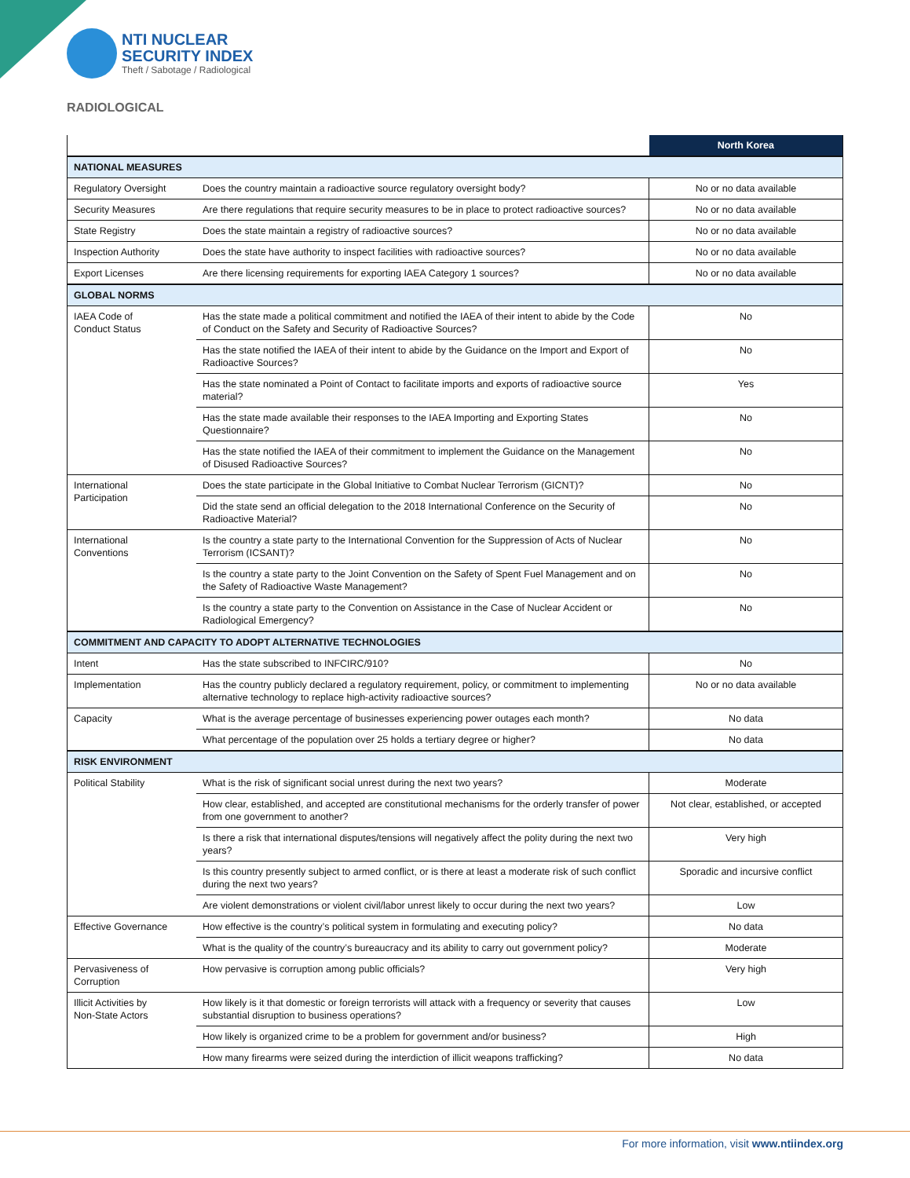NTI NUCLEAR
SECURITY INDEX
Theft / Sabotage / Radiological
RADIOLOGICAL
| | | North Korea |
| --- | --- | --- |
| NATIONAL MEASURES | | |
| Regulatory Oversight | Does the country maintain a radioactive source regulatory oversight body? | No or no data available |
| Security Measures | Are there regulations that require security measures to be in place to protect radioactive sources? | No or no data available |
| State Registry | Does the state maintain a registry of radioactive sources? | No or no data available |
| Inspection Authority | Does the state have authority to inspect facilities with radioactive sources? | No or no data available |
| Export Licenses | Are there licensing requirements for exporting IAEA Category 1 sources? | No or no data available |
| GLOBAL NORMS | | |
| IAEA Code of Conduct Status | Has the state made a political commitment and notified the IAEA of their intent to abide by the Code of Conduct on the Safety and Security of Radioactive Sources? | No |
| | Has the state notified the IAEA of their intent to abide by the Guidance on the Import and Export of Radioactive Sources? | No |
| | Has the state nominated a Point of Contact to facilitate imports and exports of radioactive source material? | Yes |
| | Has the state made available their responses to the IAEA Importing and Exporting States Questionnaire? | No |
| | Has the state notified the IAEA of their commitment to implement the Guidance on the Management of Disused Radioactive Sources? | No |
| International Participation | Does the state participate in the Global Initiative to Combat Nuclear Terrorism (GICNT)? | No |
| | Did the state send an official delegation to the 2018 International Conference on the Security of Radioactive Material? | No |
| International Conventions | Is the country a state party to the International Convention for the Suppression of Acts of Nuclear Terrorism (ICSANT)? | No |
| | Is the country a state party to the Joint Convention on the Safety of Spent Fuel Management and on the Safety of Radioactive Waste Management? | No |
| | Is the country a state party to the Convention on Assistance in the Case of Nuclear Accident or Radiological Emergency? | No |
| COMMITMENT AND CAPACITY TO ADOPT ALTERNATIVE TECHNOLOGIES | | |
| Intent | Has the state subscribed to INFCIRC/910? | No |
| Implementation | Has the country publicly declared a regulatory requirement, policy, or commitment to implementing alternative technology to replace high-activity radioactive sources? | No or no data available |
| Capacity | What is the average percentage of businesses experiencing power outages each month? | No data |
| | What percentage of the population over 25 holds a tertiary degree or higher? | No data |
| RISK ENVIRONMENT | | |
| Political Stability | What is the risk of significant social unrest during the next two years? | Moderate |
| | How clear, established, and accepted are constitutional mechanisms for the orderly transfer of power from one government to another? | Not clear, established, or accepted |
| | Is there a risk that international disputes/tensions will negatively affect the polity during the next two years? | Very high |
| | Is this country presently subject to armed conflict, or is there at least a moderate risk of such conflict during the next two years? | Sporadic and incursive conflict |
| | Are violent demonstrations or violent civil/labor unrest likely to occur during the next two years? | Low |
| Effective Governance | How effective is the country’s political system in formulating and executing policy? | No data |
| | What is the quality of the country’s bureaucracy and its ability to carry out government policy? | Moderate |
| Pervasiveness of Corruption | How pervasive is corruption among public officials? | Very high |
| Illicit Activities by Non-State Actors | How likely is it that domestic or foreign terrorists will attack with a frequency or severity that causes substantial disruption to business operations? | Low |
| | How likely is organized crime to be a problem for government and/or business? | High |
| | How many firearms were seized during the interdiction of illicit weapons trafficking? | No data |
For more information, visit www.ntiindex.org